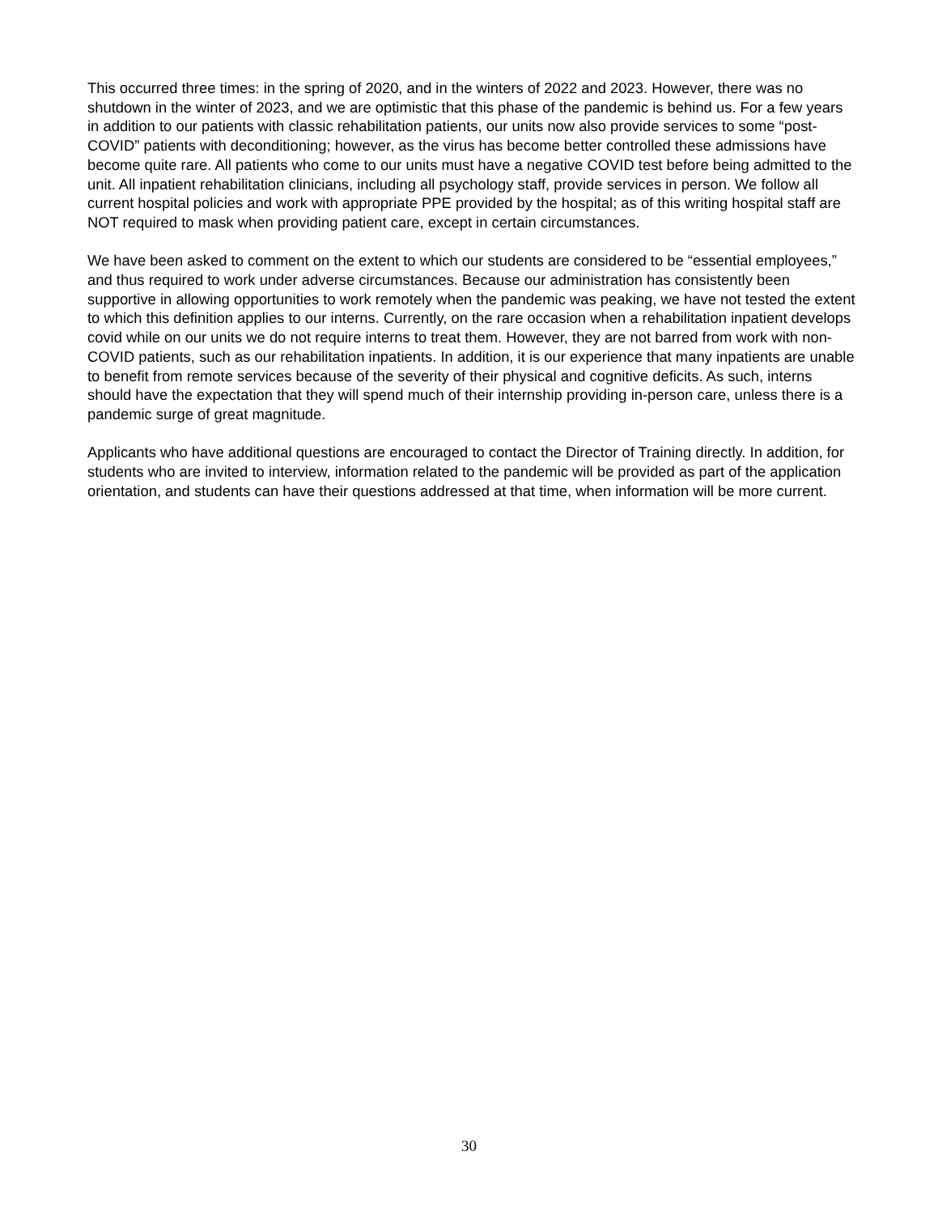This occurred three times: in the spring of 2020, and in the winters of 2022 and 2023. However, there was no shutdown in the winter of 2023, and we are optimistic that this phase of the pandemic is behind us. For a few years in addition to our patients with classic rehabilitation patients, our units now also provide services to some “post-COVID” patients with deconditioning; however, as the virus has become better controlled these admissions have become quite rare. All patients who come to our units must have a negative COVID test before being admitted to the unit. All inpatient rehabilitation clinicians, including all psychology staff, provide services in person. We follow all current hospital policies and work with appropriate PPE provided by the hospital; as of this writing hospital staff are NOT required to mask when providing patient care, except in certain circumstances.
We have been asked to comment on the extent to which our students are considered to be “essential employees,” and thus required to work under adverse circumstances. Because our administration has consistently been supportive in allowing opportunities to work remotely when the pandemic was peaking, we have not tested the extent to which this definition applies to our interns. Currently, on the rare occasion when a rehabilitation inpatient develops covid while on our units we do not require interns to treat them. However, they are not barred from work with non-COVID patients, such as our rehabilitation inpatients. In addition, it is our experience that many inpatients are unable to benefit from remote services because of the severity of their physical and cognitive deficits. As such, interns should have the expectation that they will spend much of their internship providing in-person care, unless there is a pandemic surge of great magnitude.
Applicants who have additional questions are encouraged to contact the Director of Training directly. In addition, for students who are invited to interview, information related to the pandemic will be provided as part of the application orientation, and students can have their questions addressed at that time, when information will be more current.
30